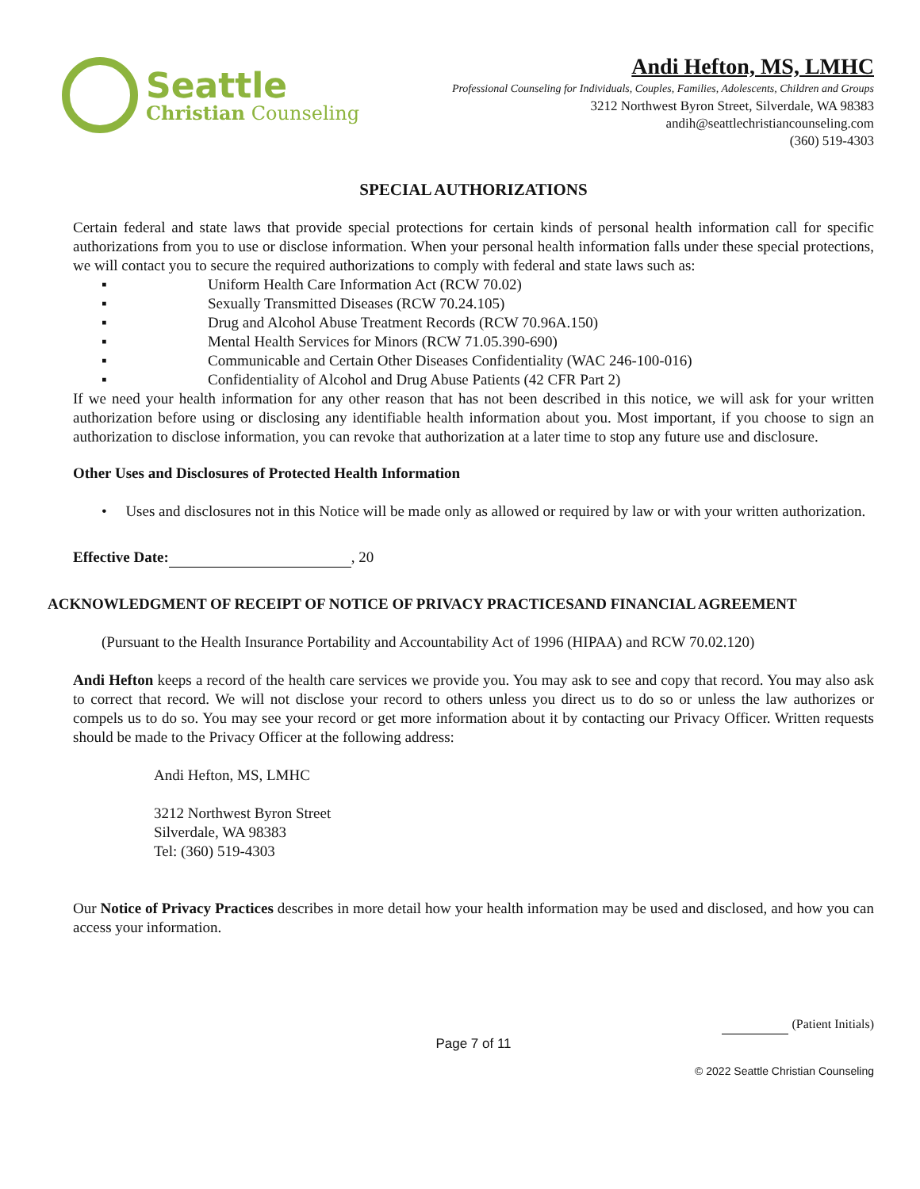Seattle
Christian Counseling
Andi Hefton, MS, LMHC
Professional Counseling for Individuals, Couples, Families, Adolescents, Children and Groups
3212 Northwest Byron Street, Silverdale, WA 98383
andih@seattlechristiancounseling.com
(360) 519-4303
SPECIAL AUTHORIZATIONS
Certain federal and state laws that provide special protections for certain kinds of personal health information call for specific authorizations from you to use or disclose information. When your personal health information falls under these special protections, we will contact you to secure the required authorizations to comply with federal and state laws such as:
▪ Uniform Health Care Information Act (RCW 70.02)
▪ Sexually Transmitted Diseases (RCW 70.24.105)
▪ Drug and Alcohol Abuse Treatment Records (RCW 70.96A.150)
▪ Mental Health Services for Minors (RCW 71.05.390-690)
▪ Communicable and Certain Other Diseases Confidentiality (WAC 246-100-016)
▪ Confidentiality of Alcohol and Drug Abuse Patients (42 CFR Part 2)
If we need your health information for any other reason that has not been described in this notice, we will ask for your written authorization before using or disclosing any identifiable health information about you. Most important, if you choose to sign an authorization to disclose information, you can revoke that authorization at a later time to stop any future use and disclosure.
Other Uses and Disclosures of Protected Health Information
• Uses and disclosures not in this Notice will be made only as allowed or required by law or with your written authorization.
Effective Date: , 20
ACKNOWLEDGMENT OF RECEIPT OF NOTICE OF PRIVACY PRACTICESAND FINANCIAL AGREEMENT
(Pursuant to the Health Insurance Portability and Accountability Act of 1996 (HIPAA) and RCW 70.02.120)
Andi Hefton keeps a record of the health care services we provide you. You may ask to see and copy that record. You may also ask to correct that record. We will not disclose your record to others unless you direct us to do so or unless the law authorizes or compels us to do so. You may see your record or get more information about it by contacting our Privacy Officer. Written requests should be made to the Privacy Officer at the following address:
Andi Hefton, MS, LMHC
3212 Northwest Byron Street
Silverdale, WA 98383
Tel: (360) 519-4303
Our Notice of Privacy Practices describes in more detail how your health information may be used and disclosed, and how you can access your information.
(Patient Initials)
Page 7 of 11
© 2022 Seattle Christian Counseling